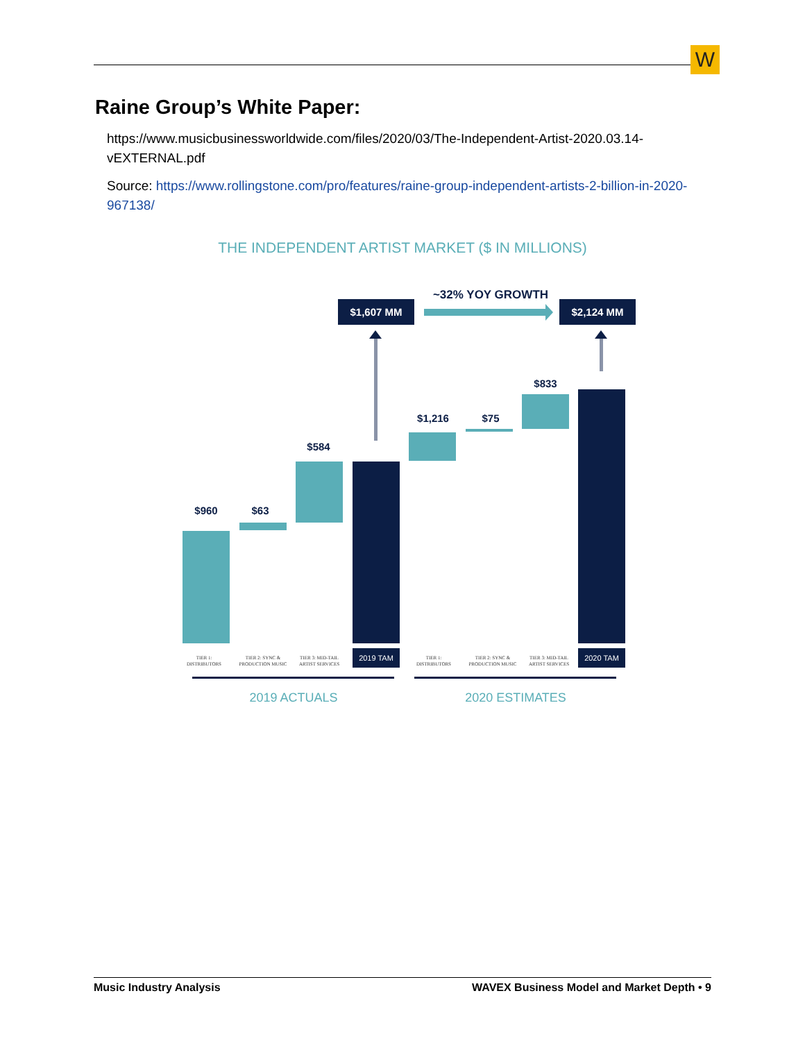W
Raine Group’s White Paper:
https://www.musicbusinessworldwide.com/files/2020/03/The-Independent-Artist-2020.03.14-vEXTERNAL.pdf
Source: https://www.rollingstone.com/pro/features/raine-group-independent-artists-2-billion-in-2020-967138/
THE INDEPENDENT ARTIST MARKET ($ IN MILLIONS)
~32% YOY GROWTH
$1,607 MM
$2,124 MM
$960
$63
$584
$1,216
$75
$833
TIER 1:
DISTRIBUTORS
TIER 2: SYNC &
PRODUCTION MUSIC
TIER 3: MID-TAIL
ARTIST SERVICES
TIER 1:
DISTRIBUTORS
TIER 2: SYNC &
PRODUCTION MUSIC
TIER 3: MID-TAIL
ARTIST SERVICES
2019 TAM
2020 TAM
2019 ACTUALS
2020 ESTIMATES
Music Industry Analysis WAVEX Business Model and Market Depth • 9